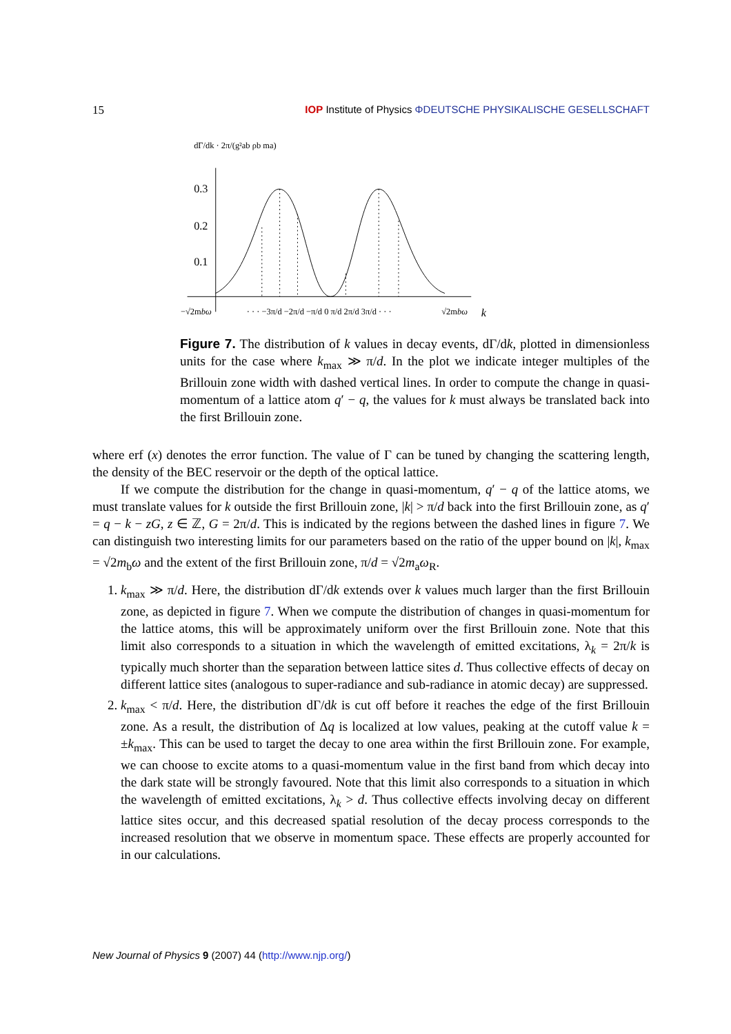15 IOP Institute of Physics ΦDEUTSCHE PHYSIKALISCHE GESELLSCHAFT
dΓ/dk · 2π/(g²ab ρb ma)
0.3
0.2
0.1
−√2mbω
· · · −3π/d −2π/d −π/d 0 π/d 2π/d 3π/d · · ·
√2mbω
k
Figure 7. The distribution of k values in decay events, dΓ/dk, plotted in dimensionless units for the case where k<sub>max</sub> ≫ π/d. In the plot we indicate integer multiples of the Brillouin zone width with dashed vertical lines. In order to compute the change in quasi-momentum of a lattice atom q′ − q, the values for k must always be translated back into the first Brillouin zone.
where erf (x) denotes the error function. The value of Γ can be tuned by changing the scattering length, the density of the BEC reservoir or the depth of the optical lattice.
If we compute the distribution for the change in quasi-momentum, q′ − q of the lattice atoms, we must translate values for k outside the first Brillouin zone, |k| > π/d back into the first Brillouin zone, as q′ = q − k − zG, z ∈ ℤ, G = 2π/d. This is indicated by the regions between the dashed lines in figure 7. We can distinguish two interesting limits for our parameters based on the ratio of the upper bound on |k|, k<sub>max</sub> = √2m<sub>b</sub>ω and the extent of the first Brillouin zone, π/d = √2m<sub>a</sub>ω<sub>R</sub>.
1. k<sub>max</sub> ≫ π/d. Here, the distribution dΓ/dk extends over k values much larger than the first Brillouin zone, as depicted in figure 7. When we compute the distribution of changes in quasi-momentum for the lattice atoms, this will be approximately uniform over the first Brillouin zone. Note that this limit also corresponds to a situation in which the wavelength of emitted excitations, λ<sub>k</sub> = 2π/k is typically much shorter than the separation between lattice sites d. Thus collective effects of decay on different lattice sites (analogous to super-radiance and sub-radiance in atomic decay) are suppressed.
2. k<sub>max</sub> < π/d. Here, the distribution dΓ/dk is cut off before it reaches the edge of the first Brillouin zone. As a result, the distribution of Δq is localized at low values, peaking at the cutoff value k = ±k<sub>max</sub>. This can be used to target the decay to one area within the first Brillouin zone. For example, we can choose to excite atoms to a quasi-momentum value in the first band from which decay into the dark state will be strongly favoured. Note that this limit also corresponds to a situation in which the wavelength of emitted excitations, λ<sub>k</sub> > d. Thus collective effects involving decay on different lattice sites occur, and this decreased spatial resolution of the decay process corresponds to the increased resolution that we observe in momentum space. These effects are properly accounted for in our calculations.
New Journal of Physics 9 (2007) 44 (http://www.njp.org/)